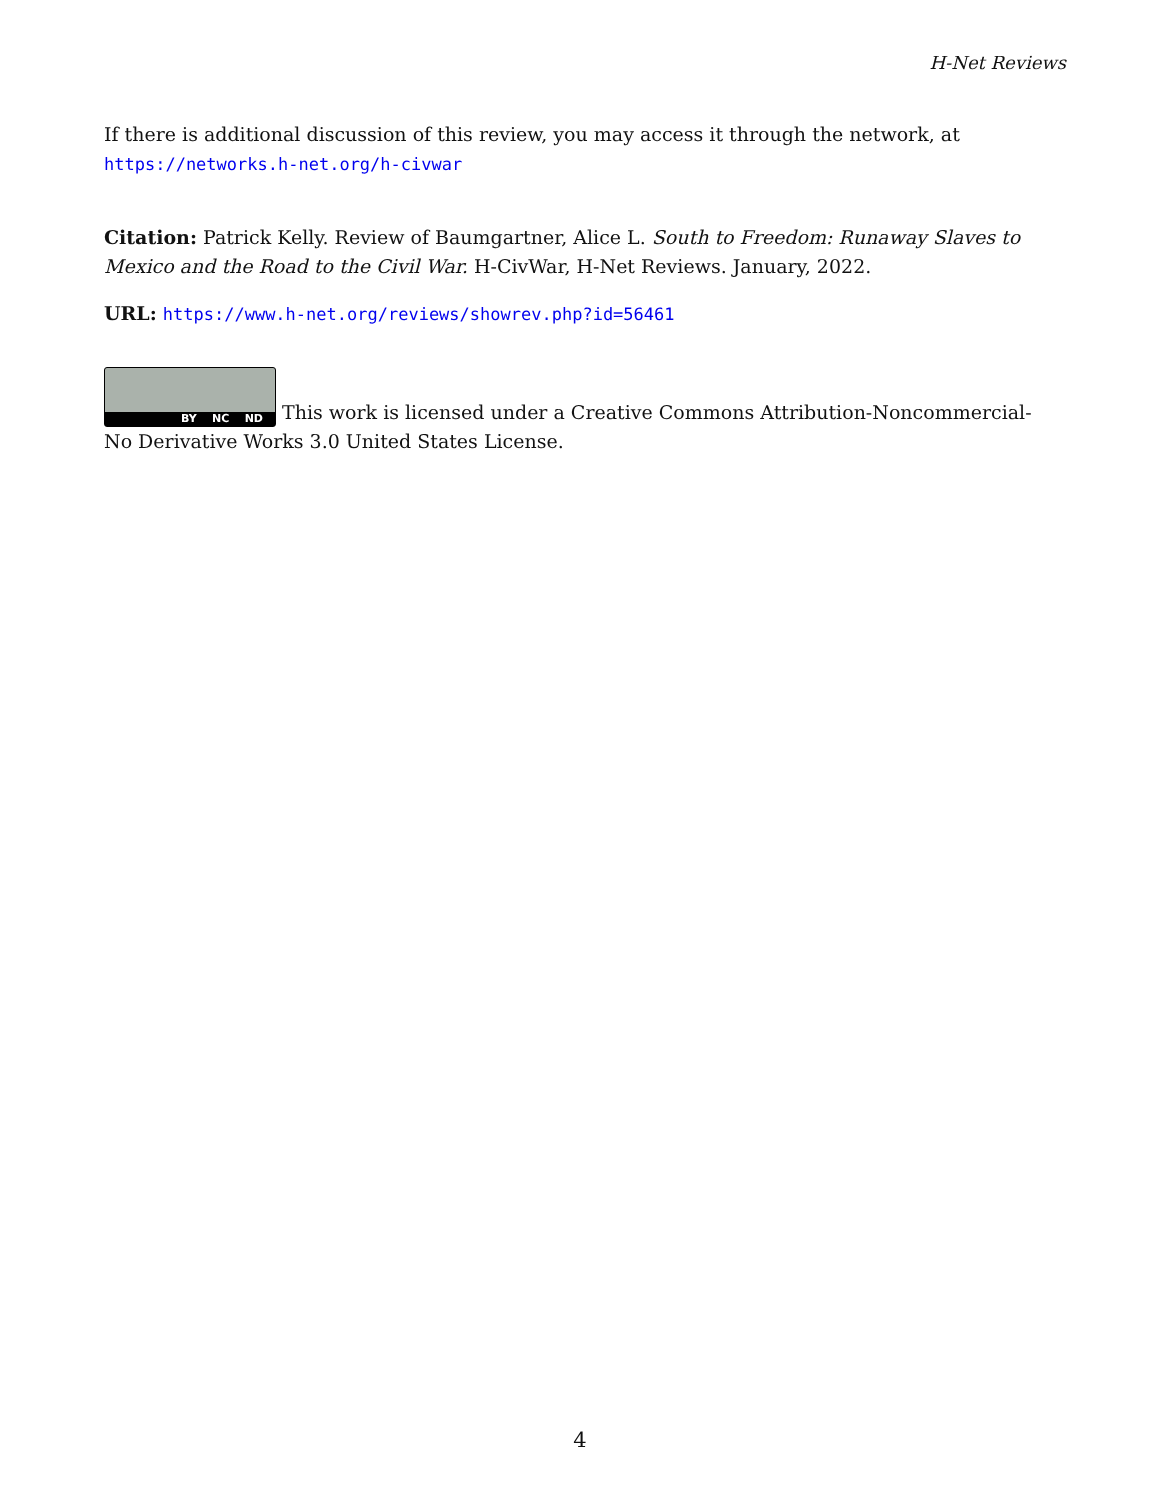H-Net Reviews
If there is additional discussion of this review, you may access it through the network, at
https://networks.h-net.org/h-civwar
Citation: Patrick Kelly. Review of Baumgartner, Alice L. South to Freedom: Runaway Slaves to Mexico and the Road to the Civil War. H-CivWar, H-Net Reviews. January, 2022.
URL: https://www.h-net.org/reviews/showrev.php?id=56461
BY NC ND This work is licensed under a Creative Commons Attribution-Noncommercial-No Derivative Works 3.0 United States License.
4